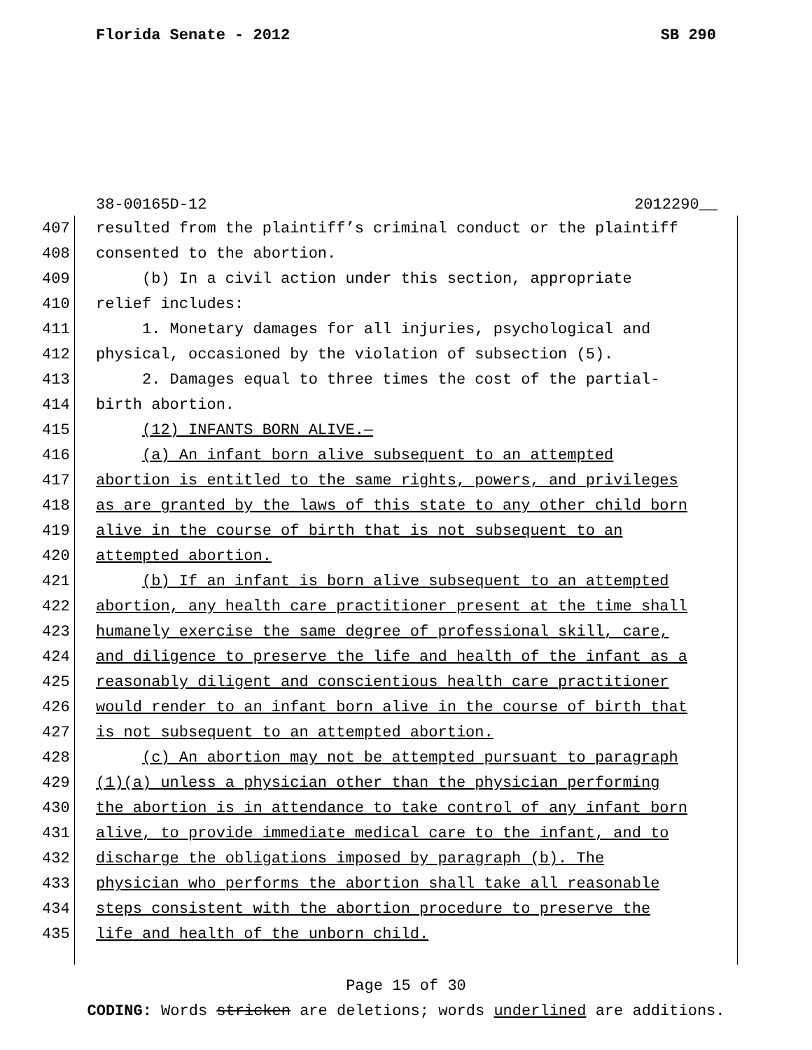Florida Senate - 2012 SB 290
38-00165D-12 2012290__
407 resulted from the plaintiff’s criminal conduct or the plaintiff
408 consented to the abortion.
409 (b) In a civil action under this section, appropriate
410 relief includes:
411 1. Monetary damages for all injuries, psychological and
412 physical, occasioned by the violation of subsection (5).
413 2. Damages equal to three times the cost of the partial-
414 birth abortion.
415 (12) INFANTS BORN ALIVE.—
416 (a) An infant born alive subsequent to an attempted
417 abortion is entitled to the same rights, powers, and privileges
418 as are granted by the laws of this state to any other child born
419 alive in the course of birth that is not subsequent to an
420 attempted abortion.
421 (b) If an infant is born alive subsequent to an attempted
422 abortion, any health care practitioner present at the time shall
423 humanely exercise the same degree of professional skill, care,
424 and diligence to preserve the life and health of the infant as a
425 reasonably diligent and conscientious health care practitioner
426 would render to an infant born alive in the course of birth that
427 is not subsequent to an attempted abortion.
428 (c) An abortion may not be attempted pursuant to paragraph
429 (1)(a) unless a physician other than the physician performing
430 the abortion is in attendance to take control of any infant born
431 alive, to provide immediate medical care to the infant, and to
432 discharge the obligations imposed by paragraph (b). The
433 physician who performs the abortion shall take all reasonable
434 steps consistent with the abortion procedure to preserve the
435 life and health of the unborn child.
Page 15 of 30
CODING: Words stricken are deletions; words underlined are additions.